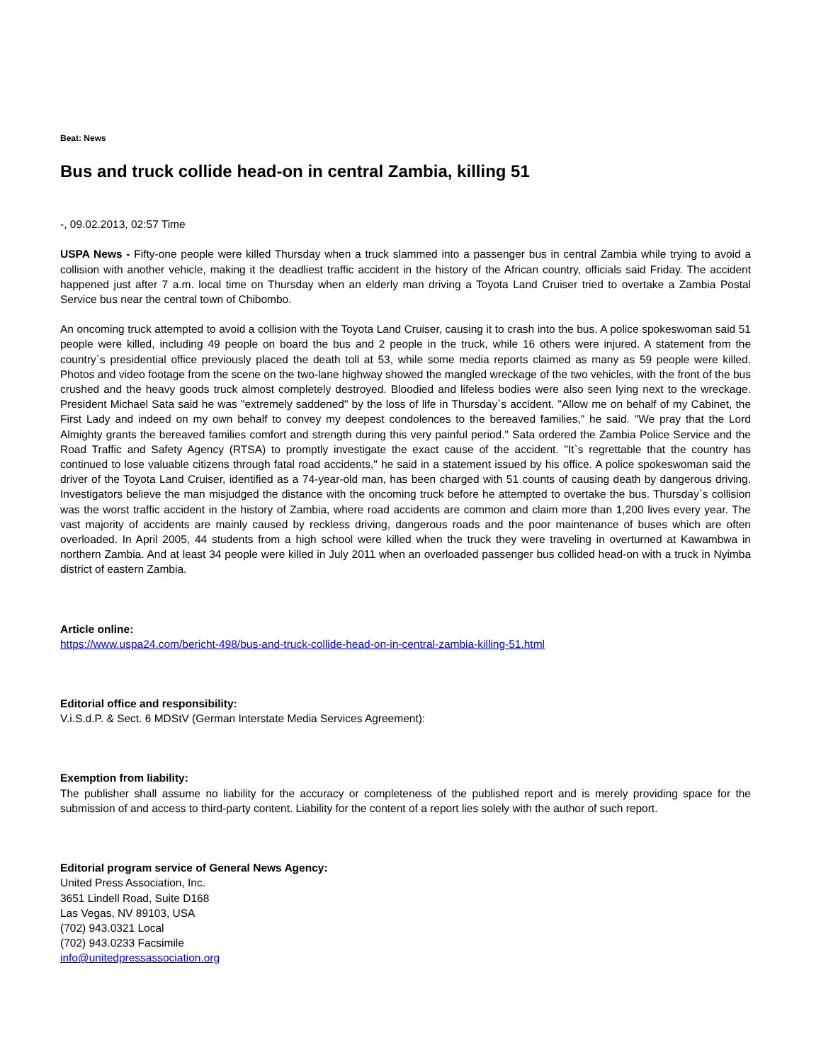Beat: News
Bus and truck collide head-on in central Zambia, killing 51
-, 09.02.2013, 02:57 Time
USPA News - Fifty-one people were killed Thursday when a truck slammed into a passenger bus in central Zambia while trying to avoid a collision with another vehicle, making it the deadliest traffic accident in the history of the African country, officials said Friday. The accident happened just after 7 a.m. local time on Thursday when an elderly man driving a Toyota Land Cruiser tried to overtake a Zambia Postal Service bus near the central town of Chibombo.
An oncoming truck attempted to avoid a collision with the Toyota Land Cruiser, causing it to crash into the bus. A police spokeswoman said 51 people were killed, including 49 people on board the bus and 2 people in the truck, while 16 others were injured. A statement from the country`s presidential office previously placed the death toll at 53, while some media reports claimed as many as 59 people were killed. Photos and video footage from the scene on the two-lane highway showed the mangled wreckage of the two vehicles, with the front of the bus crushed and the heavy goods truck almost completely destroyed. Bloodied and lifeless bodies were also seen lying next to the wreckage. President Michael Sata said he was "extremely saddened" by the loss of life in Thursday`s accident. "Allow me on behalf of my Cabinet, the First Lady and indeed on my own behalf to convey my deepest condolences to the bereaved families," he said. "We pray that the Lord Almighty grants the bereaved families comfort and strength during this very painful period." Sata ordered the Zambia Police Service and the Road Traffic and Safety Agency (RTSA) to promptly investigate the exact cause of the accident. "It`s regrettable that the country has continued to lose valuable citizens through fatal road accidents," he said in a statement issued by his office. A police spokeswoman said the driver of the Toyota Land Cruiser, identified as a 74-year-old man, has been charged with 51 counts of causing death by dangerous driving. Investigators believe the man misjudged the distance with the oncoming truck before he attempted to overtake the bus. Thursday`s collision was the worst traffic accident in the history of Zambia, where road accidents are common and claim more than 1,200 lives every year. The vast majority of accidents are mainly caused by reckless driving, dangerous roads and the poor maintenance of buses which are often overloaded. In April 2005, 44 students from a high school were killed when the truck they were traveling in overturned at Kawambwa in northern Zambia. And at least 34 people were killed in July 2011 when an overloaded passenger bus collided head-on with a truck in Nyimba district of eastern Zambia.
Article online:
https://www.uspa24.com/bericht-498/bus-and-truck-collide-head-on-in-central-zambia-killing-51.html
Editorial office and responsibility:
V.i.S.d.P. & Sect. 6 MDStV (German Interstate Media Services Agreement):
Exemption from liability:
The publisher shall assume no liability for the accuracy or completeness of the published report and is merely providing space for the submission of and access to third-party content. Liability for the content of a report lies solely with the author of such report.
Editorial program service of General News Agency:
United Press Association, Inc.
3651 Lindell Road, Suite D168
Las Vegas, NV 89103, USA
(702) 943.0321 Local
(702) 943.0233 Facsimile
info@unitedpressassociation.org